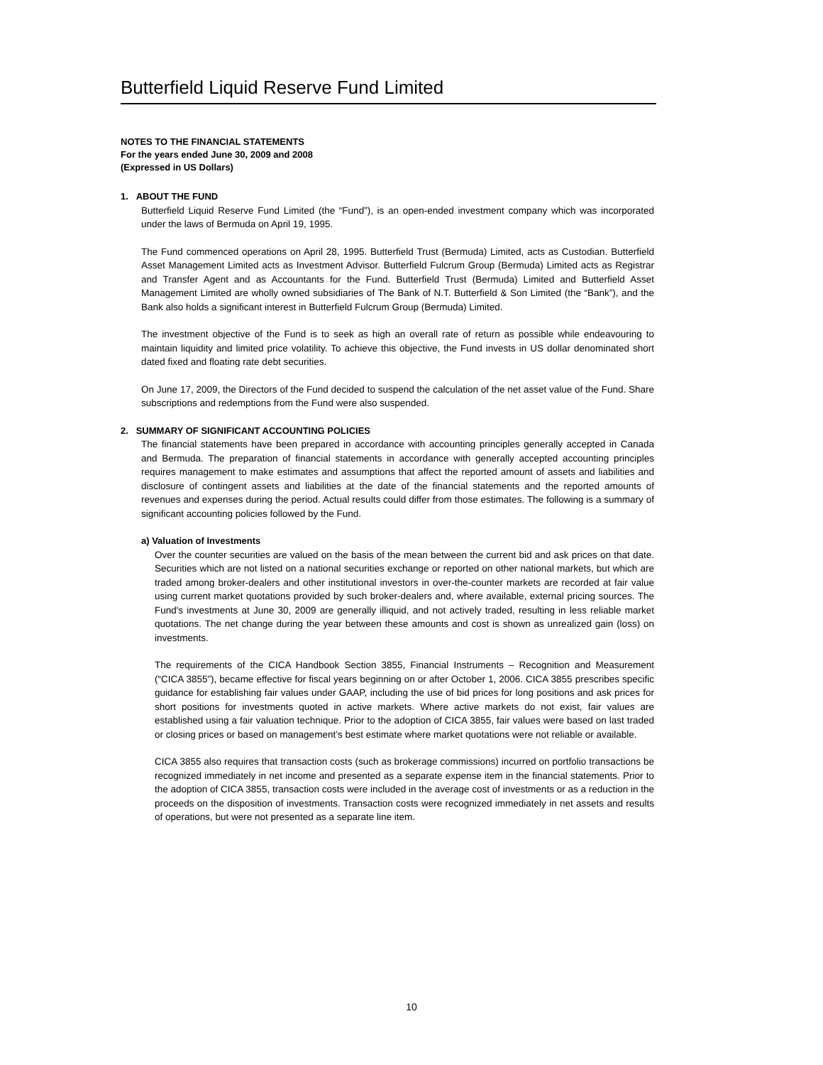Butterfield Liquid Reserve Fund Limited
NOTES TO THE FINANCIAL STATEMENTS
For the years ended June 30, 2009 and 2008
(Expressed in US Dollars)
1. ABOUT THE FUND
Butterfield Liquid Reserve Fund Limited (the “Fund”), is an open-ended investment company which was incorporated under the laws of Bermuda on April 19, 1995.
The Fund commenced operations on April 28, 1995. Butterfield Trust (Bermuda) Limited, acts as Custodian. Butterfield Asset Management Limited acts as Investment Advisor. Butterfield Fulcrum Group (Bermuda) Limited acts as Registrar and Transfer Agent and as Accountants for the Fund. Butterfield Trust (Bermuda) Limited and Butterfield Asset Management Limited are wholly owned subsidiaries of The Bank of N.T. Butterfield & Son Limited (the “Bank”), and the Bank also holds a significant interest in Butterfield Fulcrum Group (Bermuda) Limited.
The investment objective of the Fund is to seek as high an overall rate of return as possible while endeavouring to maintain liquidity and limited price volatility. To achieve this objective, the Fund invests in US dollar denominated short dated fixed and floating rate debt securities.
On June 17, 2009, the Directors of the Fund decided to suspend the calculation of the net asset value of the Fund. Share subscriptions and redemptions from the Fund were also suspended.
2. SUMMARY OF SIGNIFICANT ACCOUNTING POLICIES
The financial statements have been prepared in accordance with accounting principles generally accepted in Canada and Bermuda. The preparation of financial statements in accordance with generally accepted accounting principles requires management to make estimates and assumptions that affect the reported amount of assets and liabilities and disclosure of contingent assets and liabilities at the date of the financial statements and the reported amounts of revenues and expenses during the period. Actual results could differ from those estimates. The following is a summary of significant accounting policies followed by the Fund.
a) Valuation of Investments
Over the counter securities are valued on the basis of the mean between the current bid and ask prices on that date. Securities which are not listed on a national securities exchange or reported on other national markets, but which are traded among broker-dealers and other institutional investors in over-the-counter markets are recorded at fair value using current market quotations provided by such broker-dealers and, where available, external pricing sources. The Fund's investments at June 30, 2009 are generally illiquid, and not actively traded, resulting in less reliable market quotations. The net change during the year between these amounts and cost is shown as unrealized gain (loss) on investments.
The requirements of the CICA Handbook Section 3855, Financial Instruments – Recognition and Measurement (“CICA 3855”), became effective for fiscal years beginning on or after October 1, 2006. CICA 3855 prescribes specific guidance for establishing fair values under GAAP, including the use of bid prices for long positions and ask prices for short positions for investments quoted in active markets. Where active markets do not exist, fair values are established using a fair valuation technique. Prior to the adoption of CICA 3855, fair values were based on last traded or closing prices or based on management’s best estimate where market quotations were not reliable or available.
CICA 3855 also requires that transaction costs (such as brokerage commissions) incurred on portfolio transactions be recognized immediately in net income and presented as a separate expense item in the financial statements. Prior to the adoption of CICA 3855, transaction costs were included in the average cost of investments or as a reduction in the proceeds on the disposition of investments. Transaction costs were recognized immediately in net assets and results of operations, but were not presented as a separate line item.
10